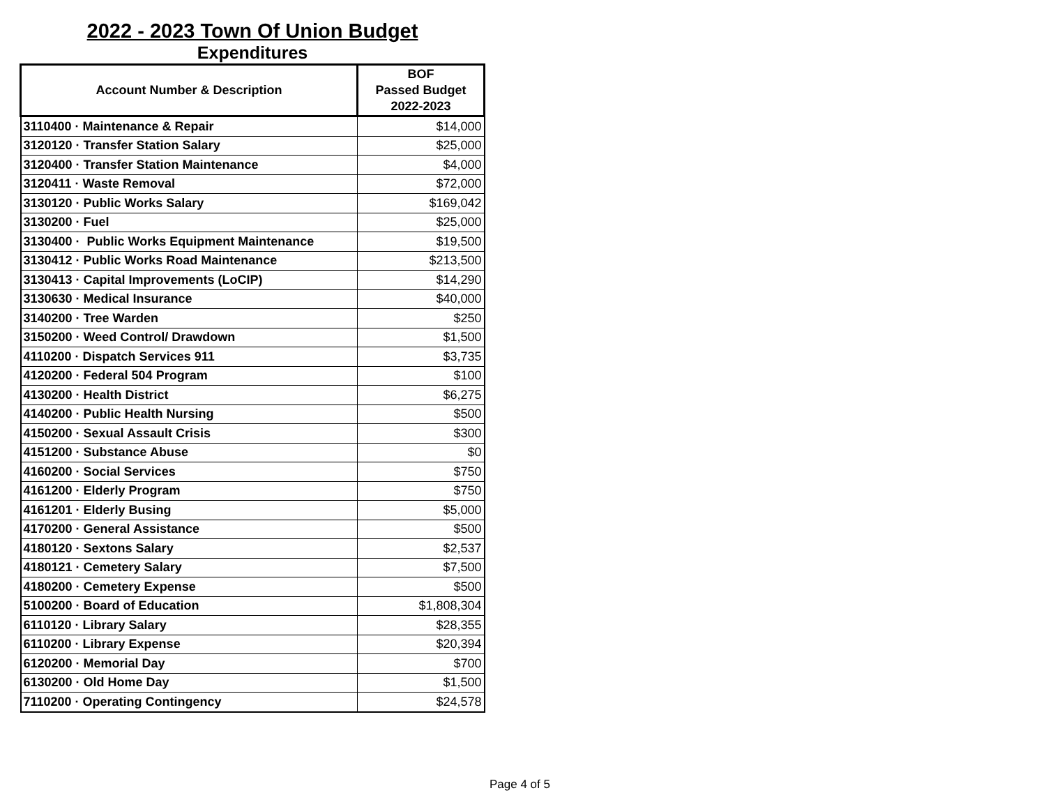2022 - 2023 Town Of Union Budget
Expenditures
| Account Number & Description | BOF Passed Budget 2022-2023 |
| --- | --- |
| 3110400 · Maintenance & Repair | $14,000 |
| 3120120 · Transfer Station Salary | $25,000 |
| 3120400 · Transfer Station Maintenance | $4,000 |
| 3120411 · Waste Removal | $72,000 |
| 3130120 · Public Works Salary | $169,042 |
| 3130200 · Fuel | $25,000 |
| 3130400 · Public Works Equipment Maintenance | $19,500 |
| 3130412 · Public Works Road Maintenance | $213,500 |
| 3130413 · Capital Improvements (LoCIP) | $14,290 |
| 3130630 · Medical Insurance | $40,000 |
| 3140200 · Tree Warden | $250 |
| 3150200 · Weed Control/ Drawdown | $1,500 |
| 4110200 · Dispatch Services 911 | $3,735 |
| 4120200 · Federal 504 Program | $100 |
| 4130200 · Health District | $6,275 |
| 4140200 · Public Health Nursing | $500 |
| 4150200 · Sexual Assault Crisis | $300 |
| 4151200 · Substance Abuse | $0 |
| 4160200 · Social Services | $750 |
| 4161200 · Elderly Program | $750 |
| 4161201 · Elderly Busing | $5,000 |
| 4170200 · General Assistance | $500 |
| 4180120 · Sextons Salary | $2,537 |
| 4180121 · Cemetery Salary | $7,500 |
| 4180200 · Cemetery Expense | $500 |
| 5100200 · Board of Education | $1,808,304 |
| 6110120 · Library Salary | $28,355 |
| 6110200 · Library Expense | $20,394 |
| 6120200 · Memorial Day | $700 |
| 6130200 · Old Home Day | $1,500 |
| 7110200 · Operating Contingency | $24,578 |
Page 4 of 5